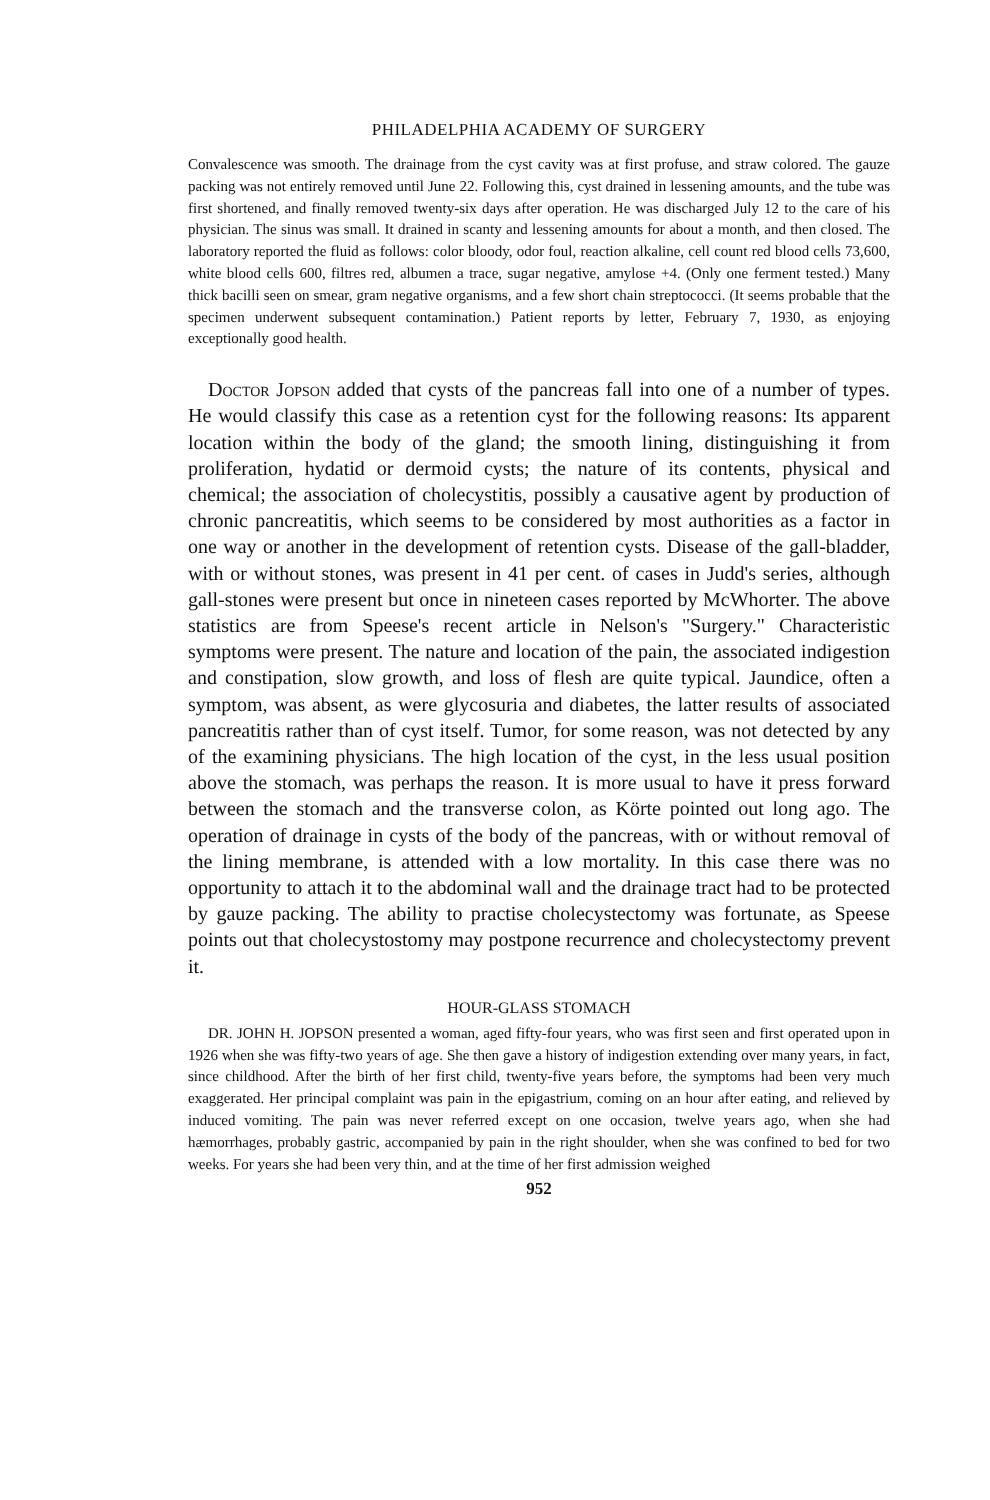PHILADELPHIA ACADEMY OF SURGERY
Convalescence was smooth. The drainage from the cyst cavity was at first profuse, and straw colored. The gauze packing was not entirely removed until June 22. Following this, cyst drained in lessening amounts, and the tube was first shortened, and finally removed twenty-six days after operation. He was discharged July 12 to the care of his physician. The sinus was small. It drained in scanty and lessening amounts for about a month, and then closed. The laboratory reported the fluid as follows: color bloody, odor foul, reaction alkaline, cell count red blood cells 73,600, white blood cells 600, filtres red, albumen a trace, sugar negative, amylose +4. (Only one ferment tested.) Many thick bacilli seen on smear, gram negative organisms, and a few short chain streptococci. (It seems probable that the specimen underwent subsequent contamination.) Patient reports by letter, February 7, 1930, as enjoying exceptionally good health.
Doctor Jopson added that cysts of the pancreas fall into one of a number of types. He would classify this case as a retention cyst for the following reasons: Its apparent location within the body of the gland; the smooth lining, distinguishing it from proliferation, hydatid or dermoid cysts; the nature of its contents, physical and chemical; the association of cholecystitis, possibly a causative agent by production of chronic pancreatitis, which seems to be considered by most authorities as a factor in one way or another in the development of retention cysts. Disease of the gall-bladder, with or without stones, was present in 41 per cent. of cases in Judd's series, although gall-stones were present but once in nineteen cases reported by McWhorter. The above statistics are from Speese's recent article in Nelson's "Surgery." Characteristic symptoms were present. The nature and location of the pain, the associated indigestion and constipation, slow growth, and loss of flesh are quite typical. Jaundice, often a symptom, was absent, as were glycosuria and diabetes, the latter results of associated pancreatitis rather than of cyst itself. Tumor, for some reason, was not detected by any of the examining physicians. The high location of the cyst, in the less usual position above the stomach, was perhaps the reason. It is more usual to have it press forward between the stomach and the transverse colon, as Körte pointed out long ago. The operation of drainage in cysts of the body of the pancreas, with or without removal of the lining membrane, is attended with a low mortality. In this case there was no opportunity to attach it to the abdominal wall and the drainage tract had to be protected by gauze packing. The ability to practise cholecystectomy was fortunate, as Speese points out that cholecystostomy may postpone recurrence and cholecystectomy prevent it.
HOUR-GLASS STOMACH
DR. JOHN H. JOPSON presented a woman, aged fifty-four years, who was first seen and first operated upon in 1926 when she was fifty-two years of age. She then gave a history of indigestion extending over many years, in fact, since childhood. After the birth of her first child, twenty-five years before, the symptoms had been very much exaggerated. Her principal complaint was pain in the epigastrium, coming on an hour after eating, and relieved by induced vomiting. The pain was never referred except on one occasion, twelve years ago, when she had hæmorrhages, probably gastric, accompanied by pain in the right shoulder, when she was confined to bed for two weeks. For years she had been very thin, and at the time of her first admission weighed
952